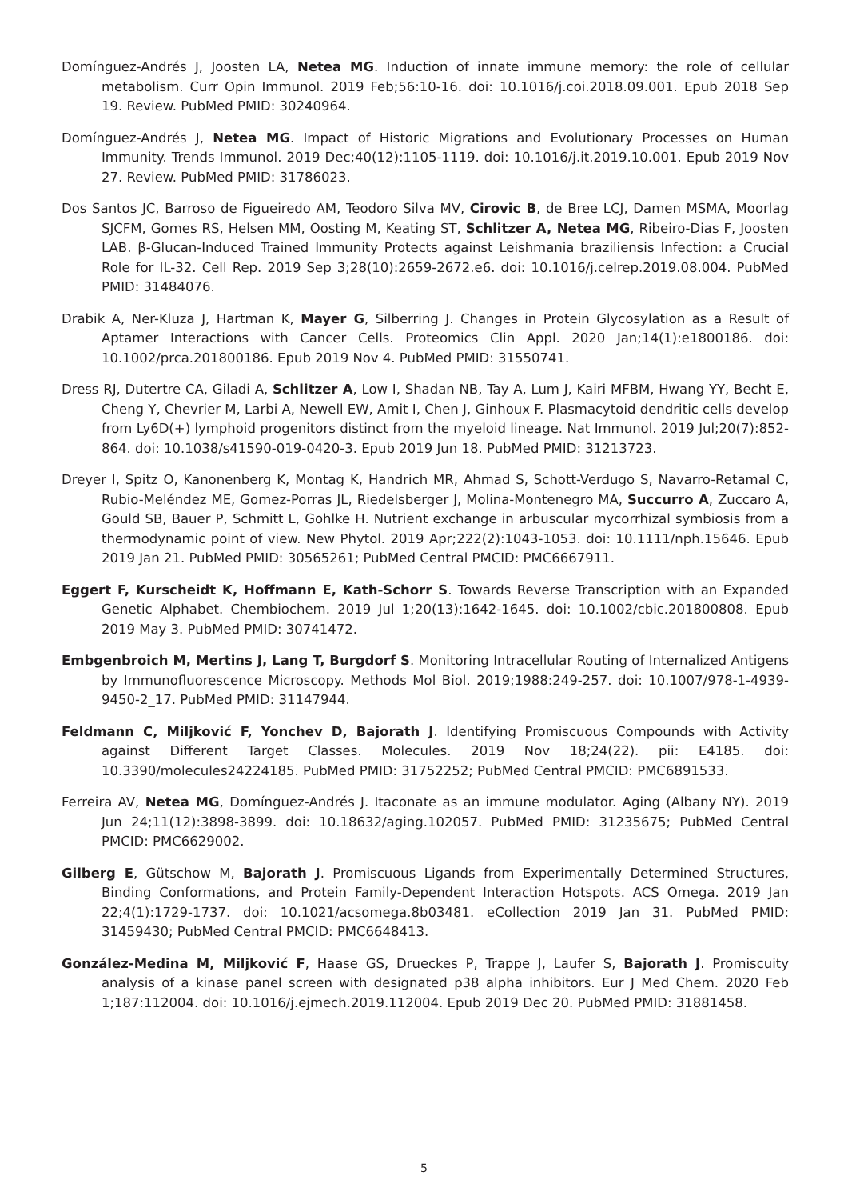Domínguez-Andrés J, Joosten LA, Netea MG. Induction of innate immune memory: the role of cellular metabolism. Curr Opin Immunol. 2019 Feb;56:10-16. doi: 10.1016/j.coi.2018.09.001. Epub 2018 Sep 19. Review. PubMed PMID: 30240964.
Domínguez-Andrés J, Netea MG. Impact of Historic Migrations and Evolutionary Processes on Human Immunity. Trends Immunol. 2019 Dec;40(12):1105-1119. doi: 10.1016/j.it.2019.10.001. Epub 2019 Nov 27. Review. PubMed PMID: 31786023.
Dos Santos JC, Barroso de Figueiredo AM, Teodoro Silva MV, Cirovic B, de Bree LCJ, Damen MSMA, Moorlag SJCFM, Gomes RS, Helsen MM, Oosting M, Keating ST, Schlitzer A, Netea MG, Ribeiro-Dias F, Joosten LAB. β-Glucan-Induced Trained Immunity Protects against Leishmania braziliensis Infection: a Crucial Role for IL-32. Cell Rep. 2019 Sep 3;28(10):2659-2672.e6. doi: 10.1016/j.celrep.2019.08.004. PubMed PMID: 31484076.
Drabik A, Ner-Kluza J, Hartman K, Mayer G, Silberring J. Changes in Protein Glycosylation as a Result of Aptamer Interactions with Cancer Cells. Proteomics Clin Appl. 2020 Jan;14(1):e1800186. doi: 10.1002/prca.201800186. Epub 2019 Nov 4. PubMed PMID: 31550741.
Dress RJ, Dutertre CA, Giladi A, Schlitzer A, Low I, Shadan NB, Tay A, Lum J, Kairi MFBM, Hwang YY, Becht E, Cheng Y, Chevrier M, Larbi A, Newell EW, Amit I, Chen J, Ginhoux F. Plasmacytoid dendritic cells develop from Ly6D(+) lymphoid progenitors distinct from the myeloid lineage. Nat Immunol. 2019 Jul;20(7):852-864. doi: 10.1038/s41590-019-0420-3. Epub 2019 Jun 18. PubMed PMID: 31213723.
Dreyer I, Spitz O, Kanonenberg K, Montag K, Handrich MR, Ahmad S, Schott-Verdugo S, Navarro-Retamal C, Rubio-Meléndez ME, Gomez-Porras JL, Riedelsberger J, Molina-Montenegro MA, Succurro A, Zuccaro A, Gould SB, Bauer P, Schmitt L, Gohlke H. Nutrient exchange in arbuscular mycorrhizal symbiosis from a thermodynamic point of view. New Phytol. 2019 Apr;222(2):1043-1053. doi: 10.1111/nph.15646. Epub 2019 Jan 21. PubMed PMID: 30565261; PubMed Central PMCID: PMC6667911.
Eggert F, Kurscheidt K, Hoffmann E, Kath-Schorr S. Towards Reverse Transcription with an Expanded Genetic Alphabet. Chembiochem. 2019 Jul 1;20(13):1642-1645. doi: 10.1002/cbic.201800808. Epub 2019 May 3. PubMed PMID: 30741472.
Embgenbroich M, Mertins J, Lang T, Burgdorf S. Monitoring Intracellular Routing of Internalized Antigens by Immunofluorescence Microscopy. Methods Mol Biol. 2019;1988:249-257. doi: 10.1007/978-1-4939-9450-2_17. PubMed PMID: 31147944.
Feldmann C, Miljković F, Yonchev D, Bajorath J. Identifying Promiscuous Compounds with Activity against Different Target Classes. Molecules. 2019 Nov 18;24(22). pii: E4185. doi: 10.3390/molecules24224185. PubMed PMID: 31752252; PubMed Central PMCID: PMC6891533.
Ferreira AV, Netea MG, Domínguez-Andrés J. Itaconate as an immune modulator. Aging (Albany NY). 2019 Jun 24;11(12):3898-3899. doi: 10.18632/aging.102057. PubMed PMID: 31235675; PubMed Central PMCID: PMC6629002.
Gilberg E, Gütschow M, Bajorath J. Promiscuous Ligands from Experimentally Determined Structures, Binding Conformations, and Protein Family-Dependent Interaction Hotspots. ACS Omega. 2019 Jan 22;4(1):1729-1737. doi: 10.1021/acsomega.8b03481. eCollection 2019 Jan 31. PubMed PMID: 31459430; PubMed Central PMCID: PMC6648413.
González-Medina M, Miljković F, Haase GS, Drueckes P, Trappe J, Laufer S, Bajorath J. Promiscuity analysis of a kinase panel screen with designated p38 alpha inhibitors. Eur J Med Chem. 2020 Feb 1;187:112004. doi: 10.1016/j.ejmech.2019.112004. Epub 2019 Dec 20. PubMed PMID: 31881458.
5